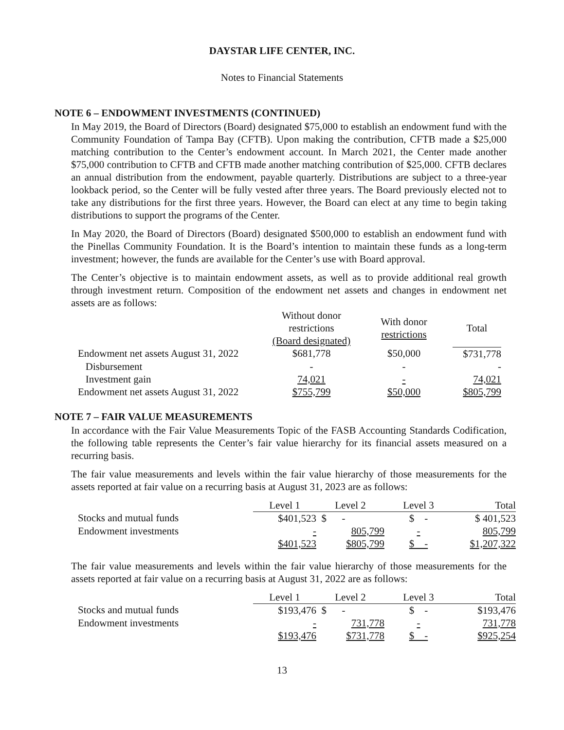DAYSTAR LIFE CENTER, INC.
Notes to Financial Statements
NOTE 6 – ENDOWMENT INVESTMENTS (CONTINUED)
In May 2019, the Board of Directors (Board) designated $75,000 to establish an endowment fund with the Community Foundation of Tampa Bay (CFTB). Upon making the contribution, CFTB made a $25,000 matching contribution to the Center’s endowment account. In March 2021, the Center made another $75,000 contribution to CFTB and CFTB made another matching contribution of $25,000. CFTB declares an annual distribution from the endowment, payable quarterly. Distributions are subject to a three-year lookback period, so the Center will be fully vested after three years. The Board previously elected not to take any distributions for the first three years. However, the Board can elect at any time to begin taking distributions to support the programs of the Center.
In May 2020, the Board of Directors (Board) designated $500,000 to establish an endowment fund with the Pinellas Community Foundation. It is the Board’s intention to maintain these funds as a long-term investment; however, the funds are available for the Center’s use with Board approval.
The Center’s objective is to maintain endowment assets, as well as to provide additional real growth through investment return. Composition of the endowment net assets and changes in endowment net assets are as follows:
| | Without donor restrictions (Board designated) | With donor restrictions | Total |
| --- | --- | --- | --- |
| Endowment net assets August 31, 2022 | $681,778 | $50,000 | $731,778 |
| Disbursement | - | - | - |
| Investment gain | 74,021 | - | 74,021 |
| Endowment net assets August 31, 2022 | $755,799 | $50,000 | $805,799 |
NOTE 7 – FAIR VALUE MEASUREMENTS
In accordance with the Fair Value Measurements Topic of the FASB Accounting Standards Codification, the following table represents the Center’s fair value hierarchy for its financial assets measured on a recurring basis.
The fair value measurements and levels within the fair value hierarchy of those measurements for the assets reported at fair value on a recurring basis at August 31, 2023 are as follows:
| | Level 1 | Level 2 | Level 3 | Total |
| --- | --- | --- | --- | --- |
| Stocks and mutual funds | $401,523 | $ - | $ - | $ 401,523 |
| Endowment investments | - | 805,799 | - | 805,799 |
| | $401,523 | $805,799 | $ - | $1,207,322 |
The fair value measurements and levels within the fair value hierarchy of those measurements for the assets reported at fair value on a recurring basis at August 31, 2022 are as follows:
| | Level 1 | Level 2 | Level 3 | Total |
| --- | --- | --- | --- | --- |
| Stocks and mutual funds | $193,476 | $ - | $ - | $193,476 |
| Endowment investments | - | 731,778 | - | 731,778 |
| | $193,476 | $731,778 | $ - | $925,254 |
13